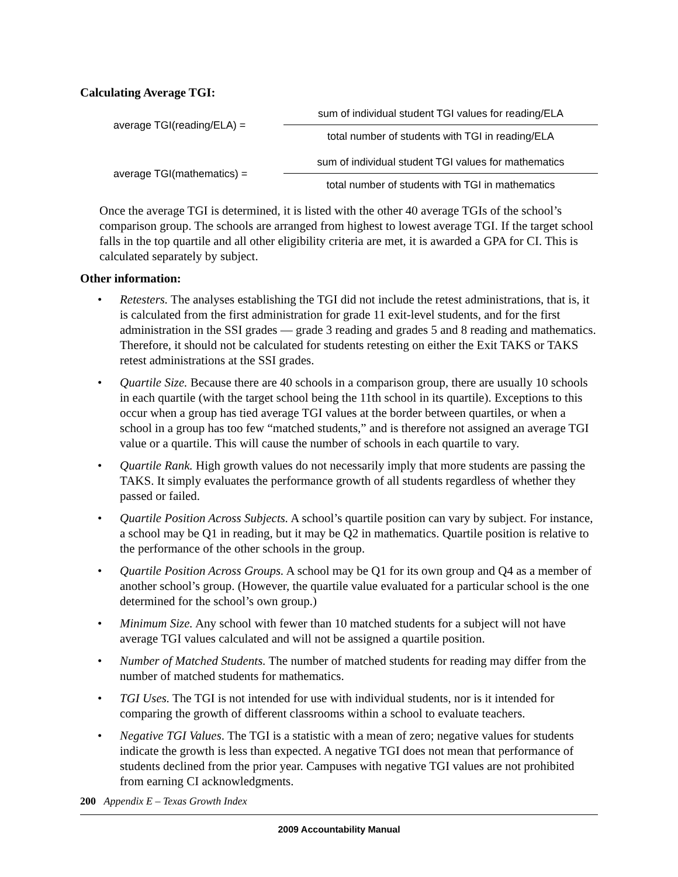Calculating Average TGI:
average TGI(reading/ELA) =
sum of individual student TGI values for reading/ELA
total number of students with TGI in reading/ELA
average TGI(mathematics) =
sum of individual student TGI values for mathematics
total number of students with TGI in mathematics
Once the average TGI is determined, it is listed with the other 40 average TGIs of the school’s comparison group. The schools are arranged from highest to lowest average TGI. If the target school falls in the top quartile and all other eligibility criteria are met, it is awarded a GPA for CI. This is calculated separately by subject.
Other information:
• Retesters. The analyses establishing the TGI did not include the retest administrations, that is, it is calculated from the first administration for grade 11 exit-level students, and for the first administration in the SSI grades — grade 3 reading and grades 5 and 8 reading and mathematics. Therefore, it should not be calculated for students retesting on either the Exit TAKS or TAKS retest administrations at the SSI grades.
• Quartile Size. Because there are 40 schools in a comparison group, there are usually 10 schools in each quartile (with the target school being the 11th school in its quartile). Exceptions to this occur when a group has tied average TGI values at the border between quartiles, or when a school in a group has too few “matched students,” and is therefore not assigned an average TGI value or a quartile. This will cause the number of schools in each quartile to vary.
• Quartile Rank. High growth values do not necessarily imply that more students are passing the TAKS. It simply evaluates the performance growth of all students regardless of whether they passed or failed.
• Quartile Position Across Subjects. A school’s quartile position can vary by subject. For instance, a school may be Q1 in reading, but it may be Q2 in mathematics. Quartile position is relative to the performance of the other schools in the group.
• Quartile Position Across Groups. A school may be Q1 for its own group and Q4 as a member of another school’s group. (However, the quartile value evaluated for a particular school is the one determined for the school’s own group.)
• Minimum Size. Any school with fewer than 10 matched students for a subject will not have average TGI values calculated and will not be assigned a quartile position.
• Number of Matched Students. The number of matched students for reading may differ from the number of matched students for mathematics.
• TGI Uses. The TGI is not intended for use with individual students, nor is it intended for comparing the growth of different classrooms within a school to evaluate teachers.
• Negative TGI Values. The TGI is a statistic with a mean of zero; negative values for students indicate the growth is less than expected. A negative TGI does not mean that performance of students declined from the prior year. Campuses with negative TGI values are not prohibited from earning CI acknowledgments.
200 Appendix E – Texas Growth Index
2009 Accountability Manual